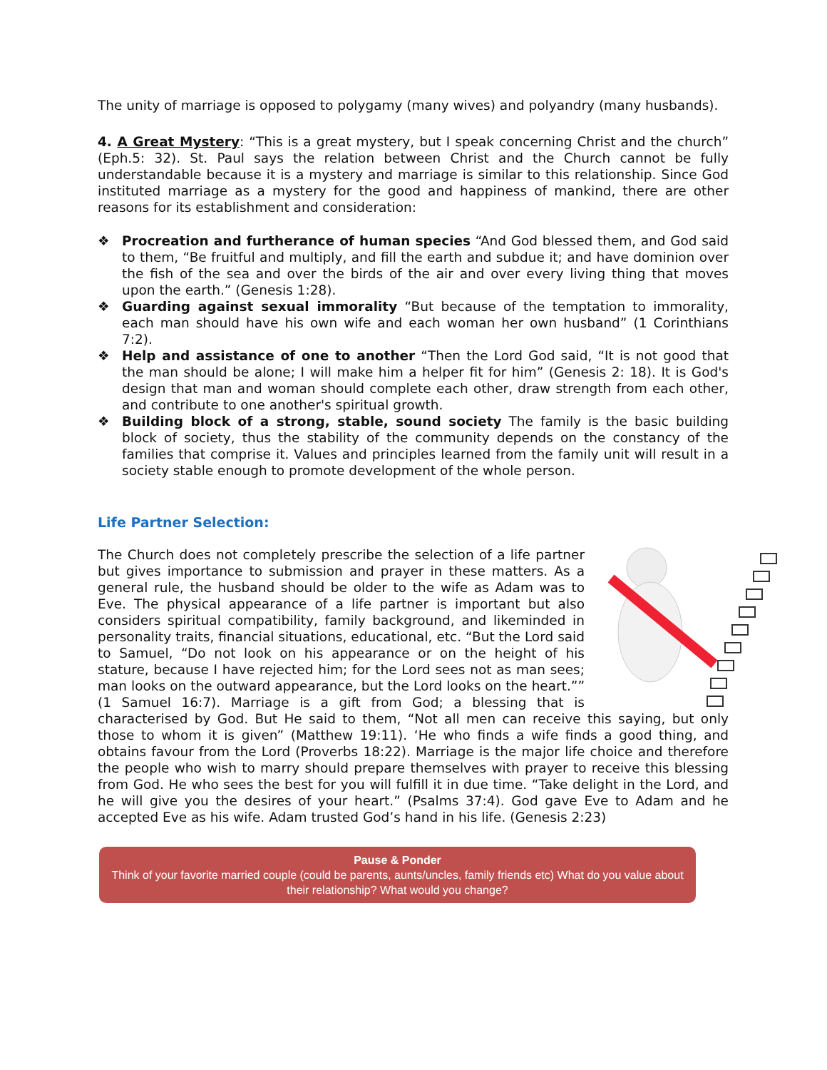The unity of marriage is opposed to polygamy (many wives) and polyandry (many husbands).
4. A Great Mystery: “This is a great mystery, but I speak concerning Christ and the church” (Eph.5: 32). St. Paul says the relation between Christ and the Church cannot be fully understandable because it is a mystery and marriage is similar to this relationship. Since God instituted marriage as a mystery for the good and happiness of mankind, there are other reasons for its establishment and consideration:
❖ Procreation and furtherance of human species “And God blessed them, and God said to them, “Be fruitful and multiply, and fill the earth and subdue it; and have dominion over the fish of the sea and over the birds of the air and over every living thing that moves upon the earth.” (Genesis 1:28).
❖ Guarding against sexual immorality “But because of the temptation to immorality, each man should have his own wife and each woman her own husband” (1 Corinthians 7:2).
❖ Help and assistance of one to another “Then the Lord God said, “It is not good that the man should be alone; I will make him a helper fit for him” (Genesis 2: 18). It is God's design that man and woman should complete each other, draw strength from each other, and contribute to one another's spiritual growth.
❖ Building block of a strong, stable, sound society The family is the basic building block of society, thus the stability of the community depends on the constancy of the families that comprise it. Values and principles learned from the family unit will result in a society stable enough to promote development of the whole person.
Life Partner Selection:
The Church does not completely prescribe the selection of a life partner but gives importance to submission and prayer in these matters. As a general rule, the husband should be older to the wife as Adam was to Eve. The physical appearance of a life partner is important but also considers spiritual compatibility, family background, and likeminded in personality traits, financial situations, educational, etc. “But the Lord said to Samuel, “Do not look on his appearance or on the height of his stature, because I have rejected him; for the Lord sees not as man sees; man looks on the outward appearance, but the Lord looks on the heart.”” (1 Samuel 16:7). Marriage is a gift from God; a blessing that is characterised by God. But He said to them, “Not all men can receive this saying, but only those to whom it is given” (Matthew 19:11). ‘He who finds a wife finds a good thing, and obtains favour from the Lord (Proverbs 18:22). Marriage is the major life choice and therefore the people who wish to marry should prepare themselves with prayer to receive this blessing from God. He who sees the best for you will fulfill it in due time. “Take delight in the Lord, and he will give you the desires of your heart.” (Psalms 37:4). God gave Eve to Adam and he accepted Eve as his wife. Adam trusted God’s hand in his life. (Genesis 2:23)
Pause & Ponder
Think of your favorite married couple (could be parents, aunts/uncles, family friends etc) What do you value about their relationship? What would you change?